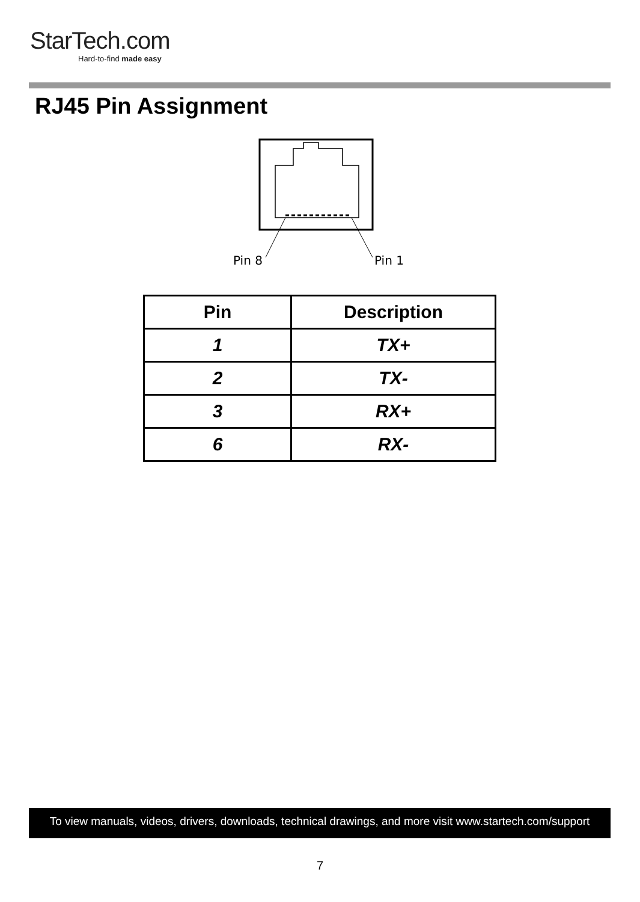StarTech.com
Hard-to-find made easy
RJ45 Pin Assignment
Pin 8
Pin 1
| Pin | Description |
| --- | --- |
| 1 | TX+ |
| 2 | TX- |
| 3 | RX+ |
| 6 | RX- |
To view manuals, videos, drivers, downloads, technical drawings, and more visit www.startech.com/support
7